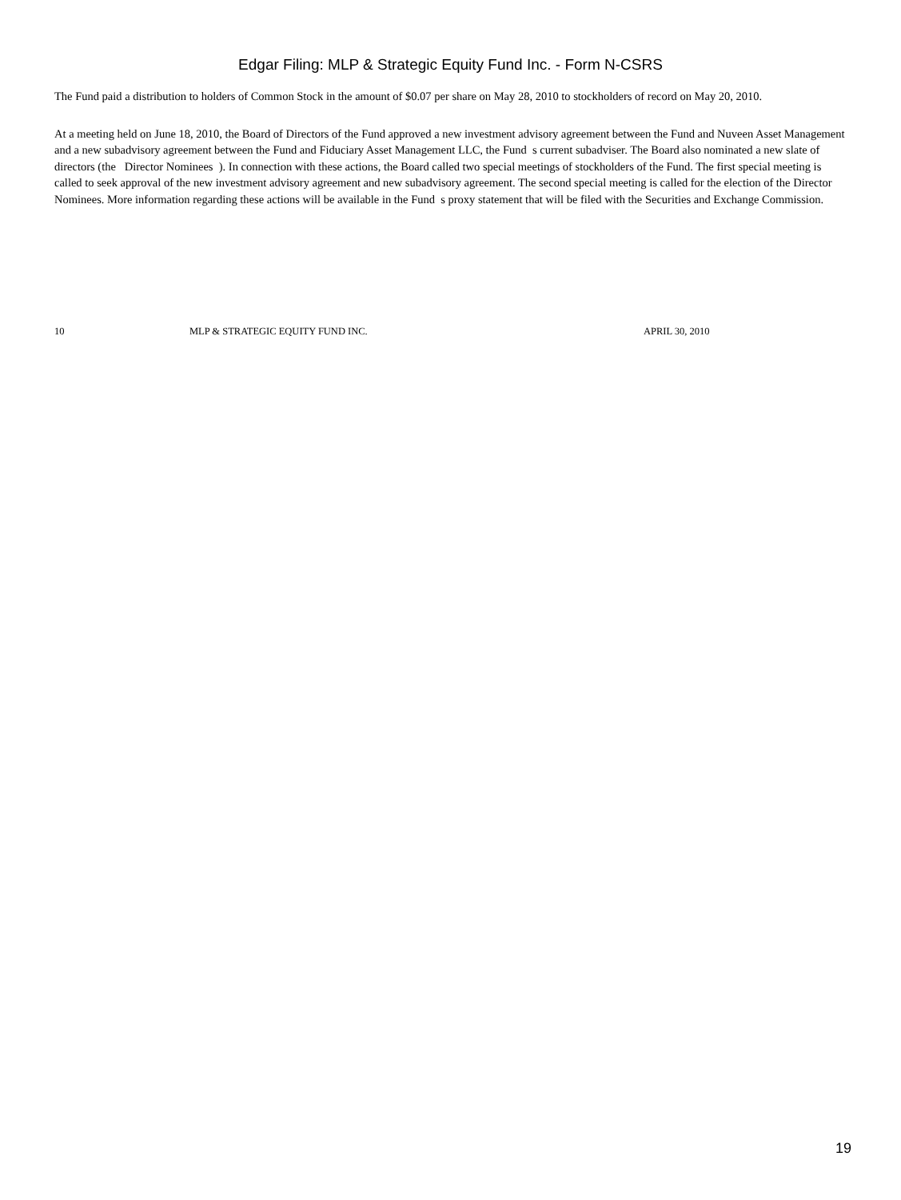Edgar Filing: MLP & Strategic Equity Fund Inc. - Form N-CSRS
The Fund paid a distribution to holders of Common Stock in the amount of $0.07 per share on May 28, 2010 to stockholders of record on May 20, 2010.
At a meeting held on June 18, 2010, the Board of Directors of the Fund approved a new investment advisory agreement between the Fund and Nuveen Asset Management and a new subadvisory agreement between the Fund and Fiduciary Asset Management LLC, the Fund s current subadviser. The Board also nominated a new slate of directors (the Director Nominees ). In connection with these actions, the Board called two special meetings of stockholders of the Fund. The first special meeting is called to seek approval of the new investment advisory agreement and new subadvisory agreement. The second special meeting is called for the election of the Director Nominees. More information regarding these actions will be available in the Fund s proxy statement that will be filed with the Securities and Exchange Commission.
10 MLP & STRATEGIC EQUITY FUND INC. APRIL 30, 2010
19